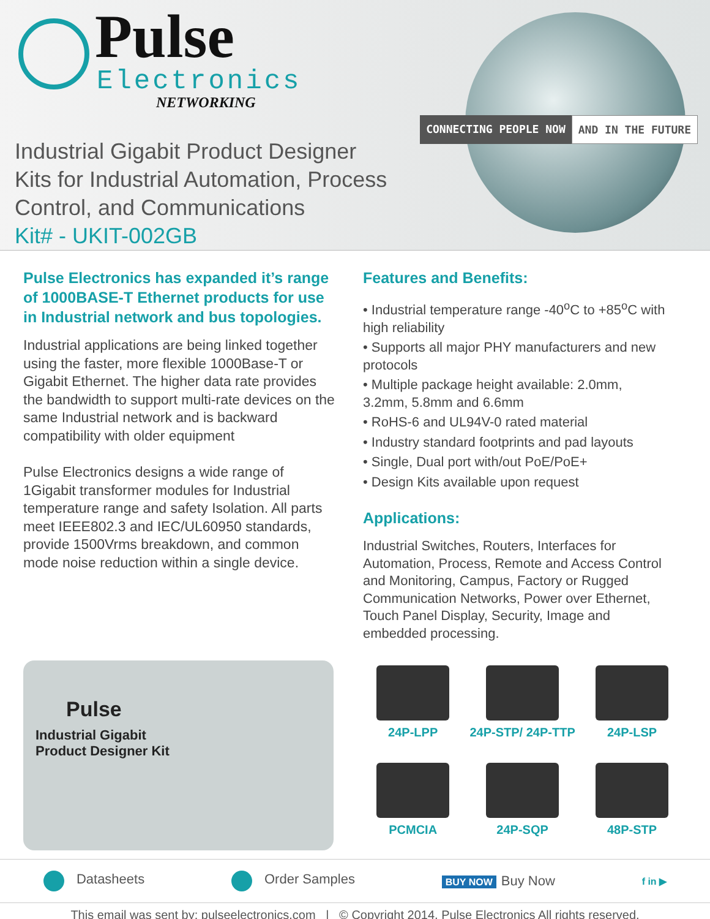Pulse
Electronics
NETWORKING
CONNECTING PEOPLE NOW AND IN THE FUTURE
Industrial Gigabit Product Designer
Kits for Industrial Automation, Process
Control, and Communications
Kit# - UKIT-002GB
Pulse Electronics has expanded it’s range of 1000BASE-T Ethernet products for use in Industrial network and bus topologies.
Industrial applications are being linked together using the faster, more flexible 1000Base-T or Gigabit Ethernet. The higher data rate provides the bandwidth to support multi-rate devices on the same Industrial network and is backward compatibility with older equipment
Pulse Electronics designs a wide range of 1Gigabit transformer modules for Industrial temperature range and safety Isolation. All parts meet IEEE802.3 and IEC/UL60950 standards, provide 1500Vrms breakdown, and common mode noise reduction within a single device.
Features and Benefits:
• Industrial temperature range -40<sup>o</sup>C to +85<sup>o</sup>C with high reliability
• Supports all major PHY manufacturers and new protocols
• Multiple package height available: 2.0mm, 3.2mm, 5.8mm and 6.6mm
• RoHS-6 and UL94V-0 rated material
• Industry standard footprints and pad layouts
• Single, Dual port with/out PoE/PoE+
• Design Kits available upon request
Applications:
Industrial Switches, Routers, Interfaces for Automation, Process, Remote and Access Control and Monitoring, Campus, Factory or Rugged Communication Networks, Power over Ethernet, Touch Panel Display, Security, Image and embedded processing.
Pulse
Industrial Gigabit
Product Designer Kit
24P-LPP
24P-STP/ 24P-TTP
24P-LSP
PCMCIA
24P-SQP
48P-STP
Datasheets Order Samples BUY NOW Buy Now f in ▶
This email was sent by: pulseelectronics.com | © Copyright 2014, Pulse Electronics All rights reserved.